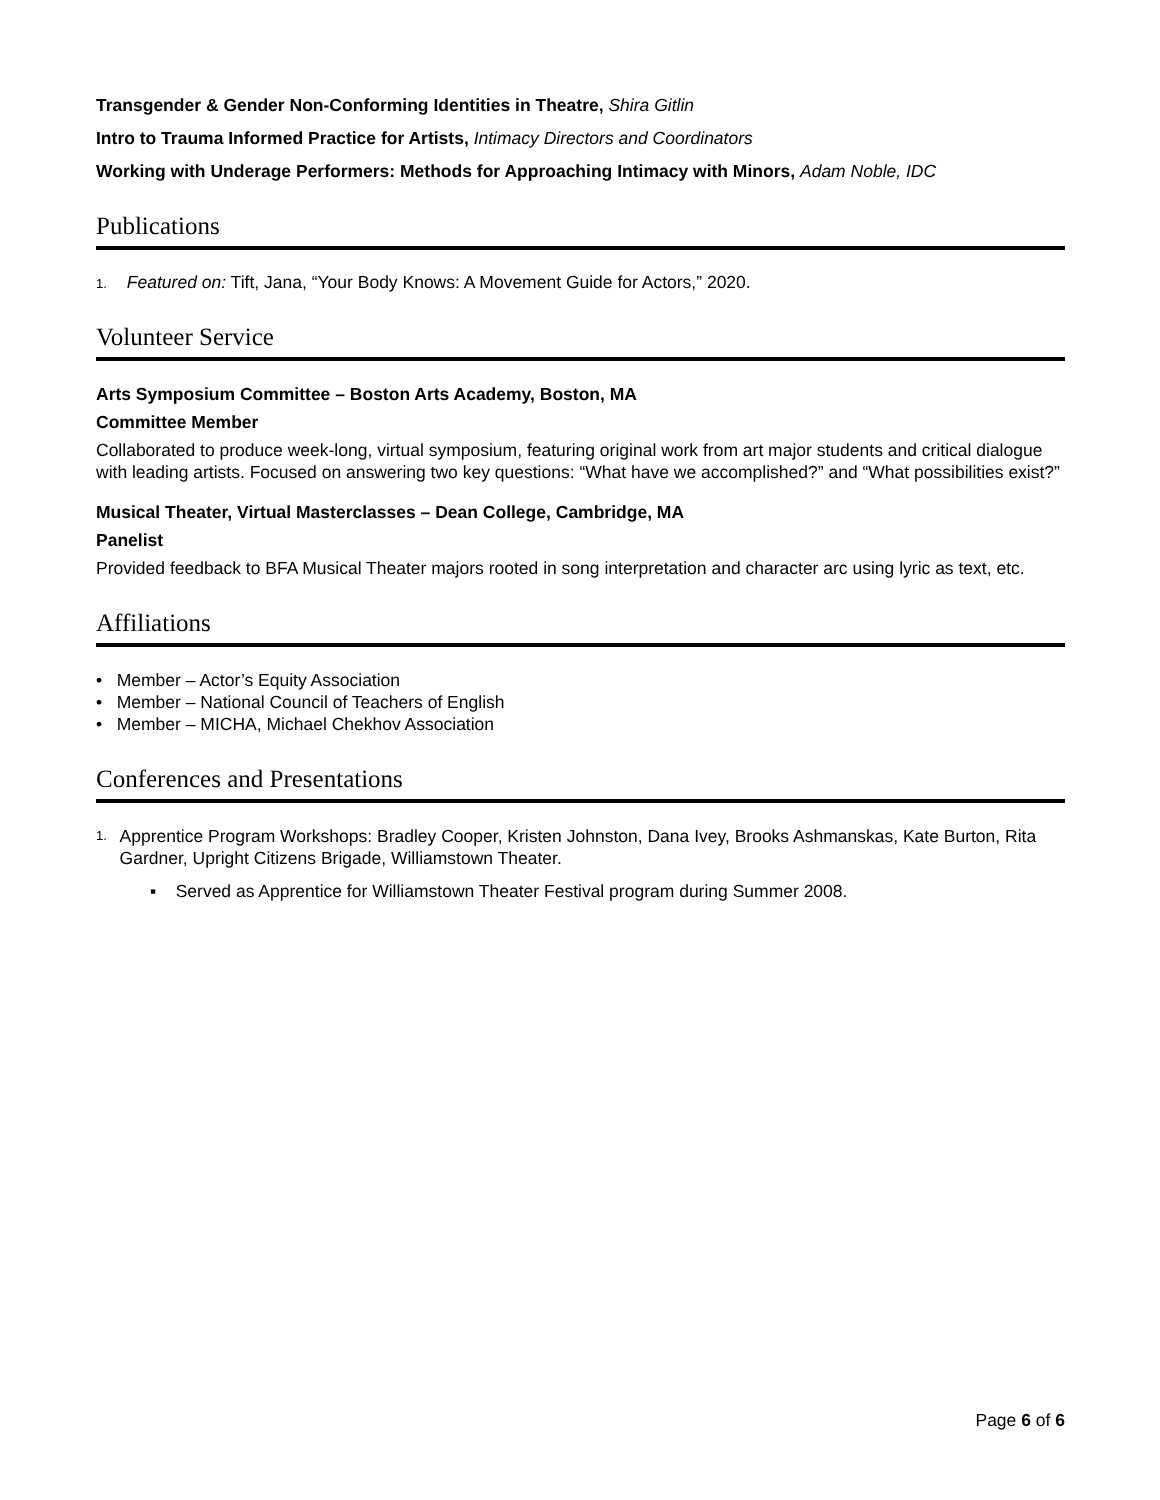Transgender & Gender Non-Conforming Identities in Theatre, Shira Gitlin
Intro to Trauma Informed Practice for Artists, Intimacy Directors and Coordinators
Working with Underage Performers: Methods for Approaching Intimacy with Minors, Adam Noble, IDC
Publications
1. Featured on: Tift, Jana, “Your Body Knows: A Movement Guide for Actors,” 2020.
Volunteer Service
Arts Symposium Committee – Boston Arts Academy, Boston, MA
Committee Member
Collaborated to produce week-long, virtual symposium, featuring original work from art major students and critical dialogue with leading artists. Focused on answering two key questions: “What have we accomplished?” and “What possibilities exist?”
Musical Theater, Virtual Masterclasses – Dean College, Cambridge, MA
Panelist
Provided feedback to BFA Musical Theater majors rooted in song interpretation and character arc using lyric as text, etc.
Affiliations
• Member – Actor’s Equity Association
• Member – National Council of Teachers of English
• Member – MICHA, Michael Chekhov Association
Conferences and Presentations
1. Apprentice Program Workshops: Bradley Cooper, Kristen Johnston, Dana Ivey, Brooks Ashmanskas, Kate Burton, Rita Gardner, Upright Citizens Brigade, Williamstown Theater.
▪ Served as Apprentice for Williamstown Theater Festival program during Summer 2008.
Page 6 of 6